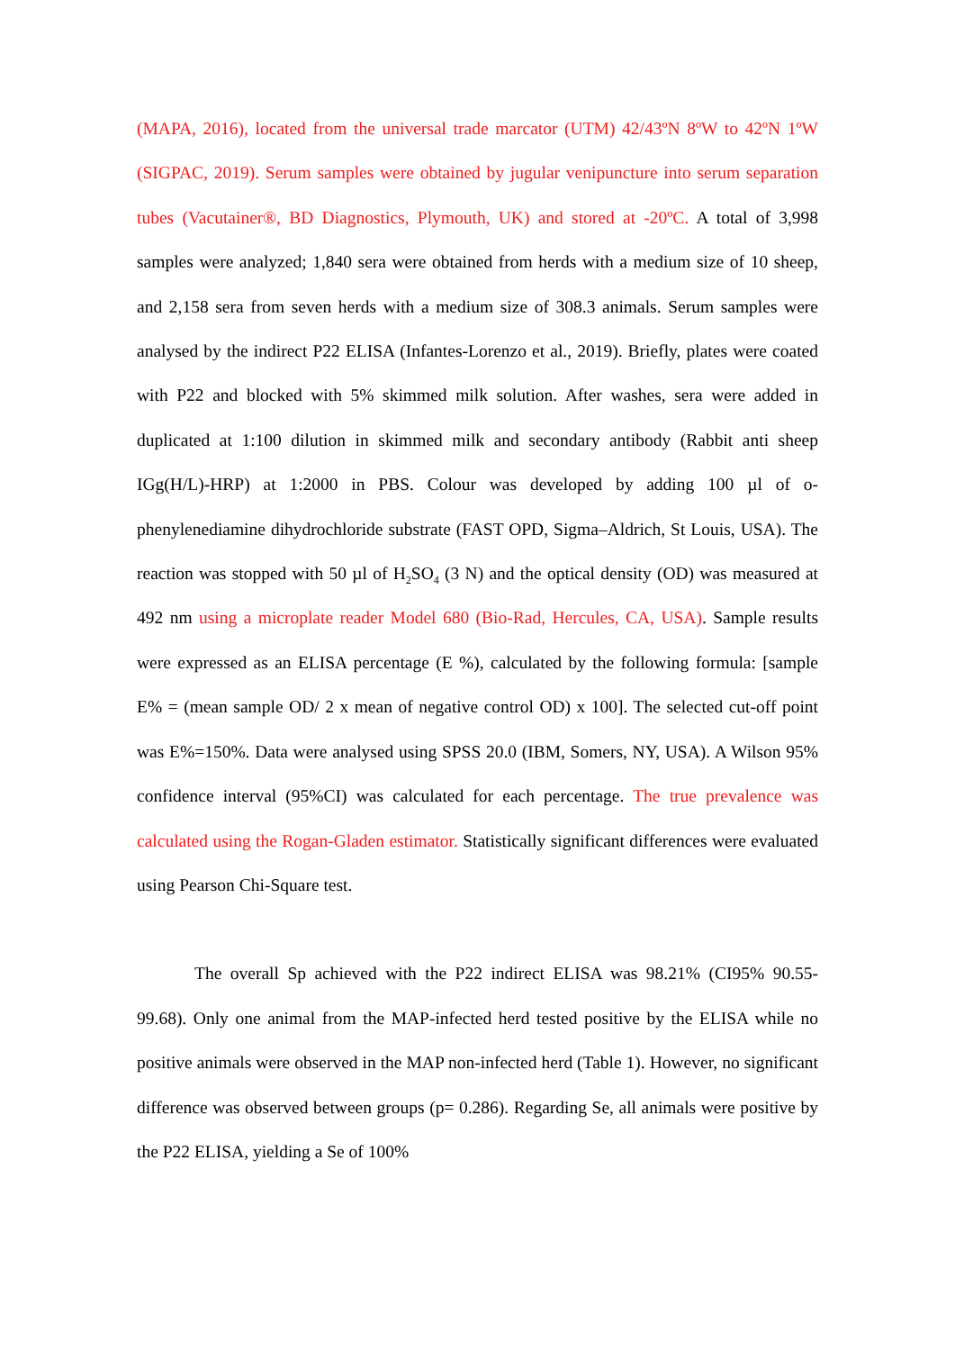(MAPA, 2016), located from the universal trade marcator (UTM) 42/43ºN 8ºW to 42ºN 1ºW (SIGPAC, 2019). Serum samples were obtained by jugular venipuncture into serum separation tubes (Vacutainer®, BD Diagnostics, Plymouth, UK) and stored at -20ºC. A total of 3,998 samples were analyzed; 1,840 sera were obtained from herds with a medium size of 10 sheep, and 2,158 sera from seven herds with a medium size of 308.3 animals. Serum samples were analysed by the indirect P22 ELISA (Infantes-Lorenzo et al., 2019). Briefly, plates were coated with P22 and blocked with 5% skimmed milk solution. After washes, sera were added in duplicated at 1:100 dilution in skimmed milk and secondary antibody (Rabbit anti sheep IGg(H/L)-HRP) at 1:2000 in PBS. Colour was developed by adding 100 µl of o-phenylenediamine dihydrochloride substrate (FAST OPD, Sigma–Aldrich, St Louis, USA). The reaction was stopped with 50 µl of H<sub>2</sub>SO<sub>4</sub> (3 N) and the optical density (OD) was measured at 492 nm using a microplate reader Model 680 (Bio-Rad, Hercules, CA, USA). Sample results were expressed as an ELISA percentage (E %), calculated by the following formula: [sample E% = (mean sample OD/ 2 x mean of negative control OD) x 100]. The selected cut-off point was E%=150%. Data were analysed using SPSS 20.0 (IBM, Somers, NY, USA). A Wilson 95% confidence interval (95%CI) was calculated for each percentage. The true prevalence was calculated using the Rogan-Gladen estimator. Statistically significant differences were evaluated using Pearson Chi-Square test.
The overall Sp achieved with the P22 indirect ELISA was 98.21% (CI95% 90.55-99.68). Only one animal from the MAP-infected herd tested positive by the ELISA while no positive animals were observed in the MAP non-infected herd (Table 1). However, no significant difference was observed between groups (p= 0.286). Regarding Se, all animals were positive by the P22 ELISA, yielding a Se of 100%